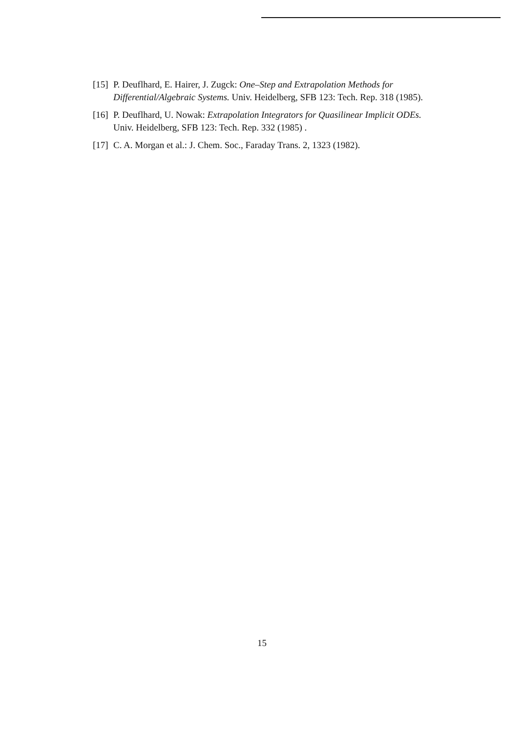[15]
P. Deuflhard, E. Hairer, J. Zugck: One–Step and Extrapolation Methods for Differential/Algebraic Systems. Univ. Heidelberg, SFB 123: Tech. Rep. 318 (1985).
[16]
P. Deuflhard, U. Nowak: Extrapolation Integrators for Quasilinear Implicit ODEs. Univ. Heidelberg, SFB 123: Tech. Rep. 332 (1985) .
[17]
C. A. Morgan et al.: J. Chem. Soc., Faraday Trans. 2, 1323 (1982).
15